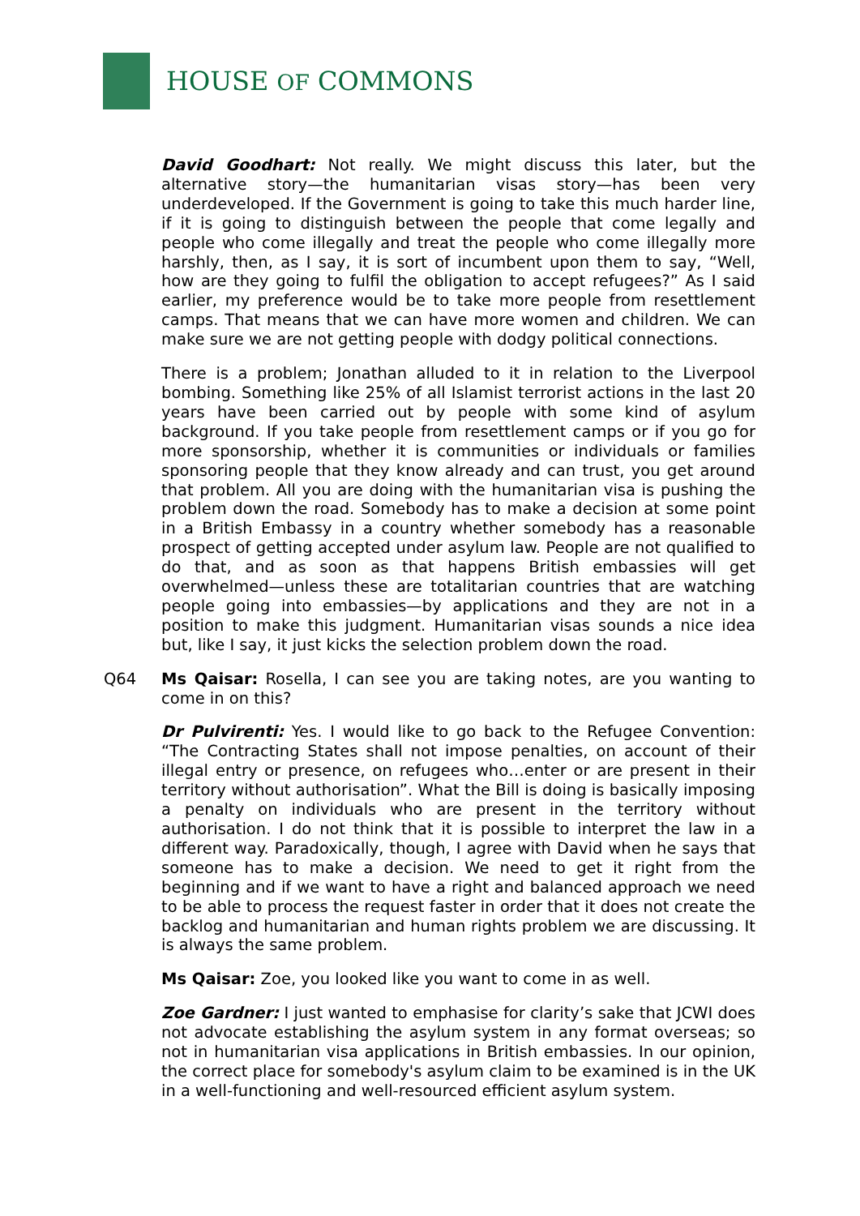HOUSE OF COMMONS
David Goodhart: Not really. We might discuss this later, but the alternative story—the humanitarian visas story—has been very underdeveloped. If the Government is going to take this much harder line, if it is going to distinguish between the people that come legally and people who come illegally and treat the people who come illegally more harshly, then, as I say, it is sort of incumbent upon them to say, “Well, how are they going to fulfil the obligation to accept refugees?” As I said earlier, my preference would be to take more people from resettlement camps. That means that we can have more women and children. We can make sure we are not getting people with dodgy political connections.
There is a problem; Jonathan alluded to it in relation to the Liverpool bombing. Something like 25% of all Islamist terrorist actions in the last 20 years have been carried out by people with some kind of asylum background. If you take people from resettlement camps or if you go for more sponsorship, whether it is communities or individuals or families sponsoring people that they know already and can trust, you get around that problem. All you are doing with the humanitarian visa is pushing the problem down the road. Somebody has to make a decision at some point in a British Embassy in a country whether somebody has a reasonable prospect of getting accepted under asylum law. People are not qualified to do that, and as soon as that happens British embassies will get overwhelmed—unless these are totalitarian countries that are watching people going into embassies—by applications and they are not in a position to make this judgment. Humanitarian visas sounds a nice idea but, like I say, it just kicks the selection problem down the road.
Q64 Ms Qaisar: Rosella, I can see you are taking notes, are you wanting to come in on this?
Dr Pulvirenti: Yes. I would like to go back to the Refugee Convention: “The Contracting States shall not impose penalties, on account of their illegal entry or presence, on refugees who…enter or are present in their territory without authorisation”. What the Bill is doing is basically imposing a penalty on individuals who are present in the territory without authorisation. I do not think that it is possible to interpret the law in a different way. Paradoxically, though, I agree with David when he says that someone has to make a decision. We need to get it right from the beginning and if we want to have a right and balanced approach we need to be able to process the request faster in order that it does not create the backlog and humanitarian and human rights problem we are discussing. It is always the same problem.
Ms Qaisar: Zoe, you looked like you want to come in as well.
Zoe Gardner: I just wanted to emphasise for clarity’s sake that JCWI does not advocate establishing the asylum system in any format overseas; so not in humanitarian visa applications in British embassies. In our opinion, the correct place for somebody's asylum claim to be examined is in the UK in a well-functioning and well-resourced efficient asylum system.